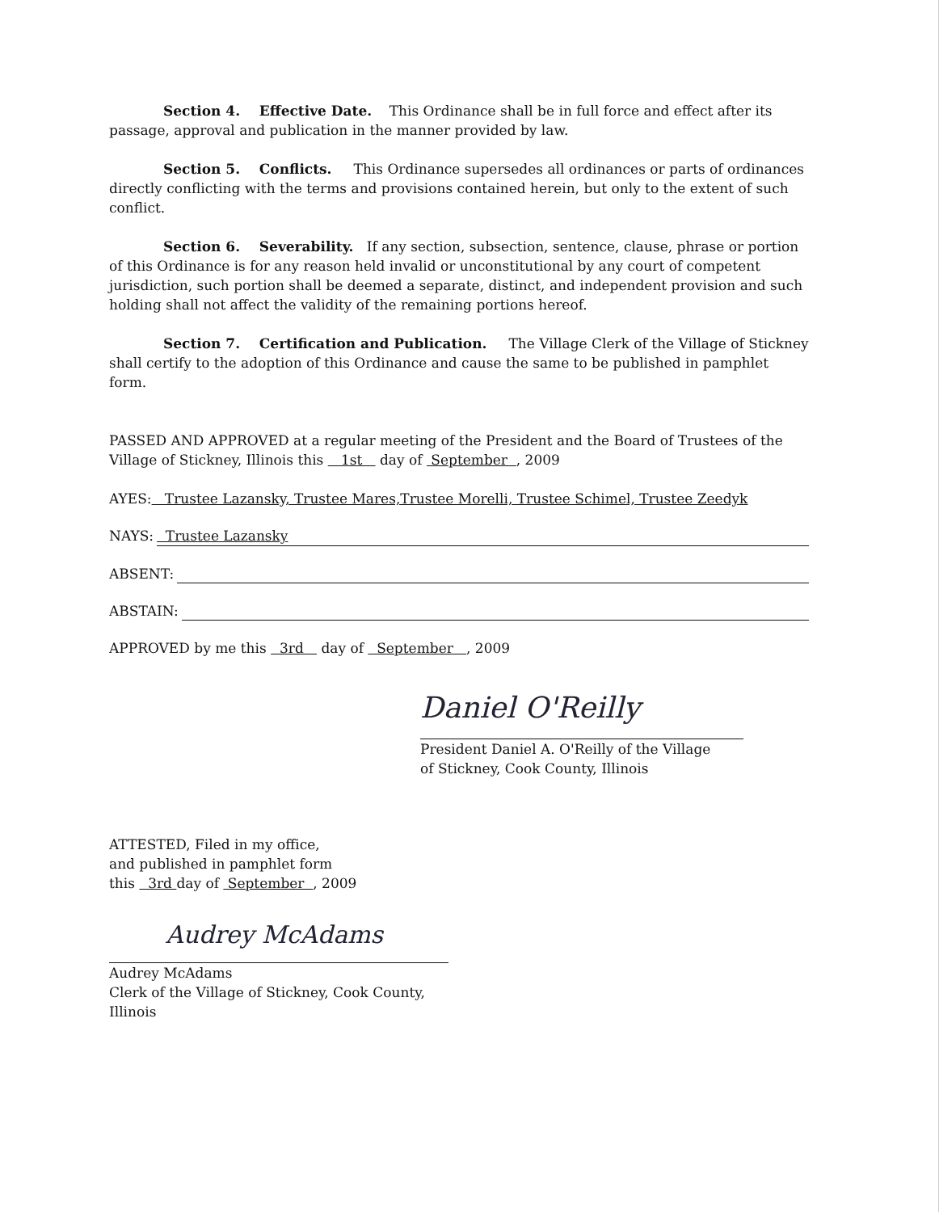Section 4. Effective Date. This Ordinance shall be in full force and effect after its passage, approval and publication in the manner provided by law.
Section 5. Conflicts. This Ordinance supersedes all ordinances or parts of ordinances directly conflicting with the terms and provisions contained herein, but only to the extent of such conflict.
Section 6. Severability. If any section, subsection, sentence, clause, phrase or portion of this Ordinance is for any reason held invalid or unconstitutional by any court of competent jurisdiction, such portion shall be deemed a separate, distinct, and independent provision and such holding shall not affect the validity of the remaining portions hereof.
Section 7. Certification and Publication. The Village Clerk of the Village of Stickney shall certify to the adoption of this Ordinance and cause the same to be published in pamphlet form.
PASSED AND APPROVED at a regular meeting of the President and the Board of Trustees of the Village of Stickney, Illinois this 1st day of September , 2009
AYES: Trustee Lazansky, Trustee Mares,Trustee Morelli, Trustee Schimel, Trustee Zeedyk
NAYS: Trustee Lazansky
ABSENT:
ABSTAIN:
APPROVED by me this 3rd day of September , 2009
Daniel O'Reilly
President Daniel A. O'Reilly of the Village
of Stickney, Cook County, Illinois
ATTESTED, Filed in my office,
and published in pamphlet form
this 3rd day of September , 2009
Audrey McAdams
Audrey McAdams
Clerk of the Village of Stickney, Cook County, Illinois